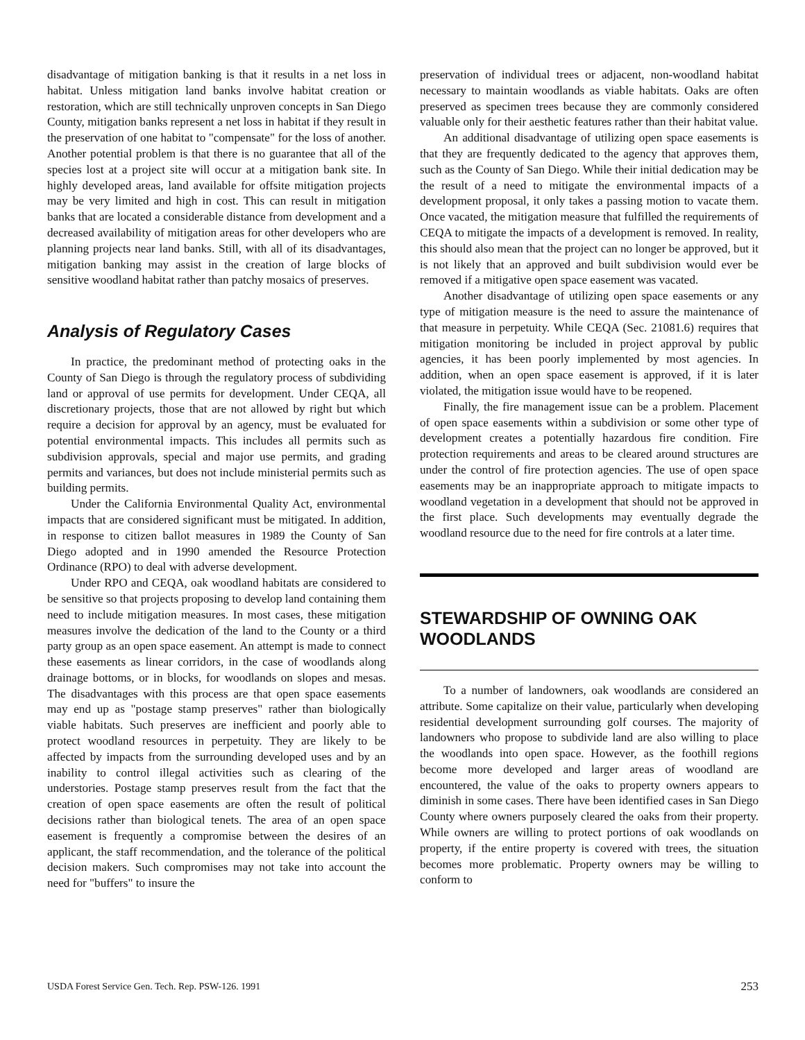disadvantage of mitigation banking is that it results in a net loss in habitat. Unless mitigation land banks involve habitat creation or restoration, which are still technically unproven concepts in San Diego County, mitigation banks represent a net loss in habitat if they result in the preservation of one habitat to "compensate" for the loss of another. Another potential problem is that there is no guarantee that all of the species lost at a project site will occur at a mitigation bank site. In highly developed areas, land available for offsite mitigation projects may be very limited and high in cost. This can result in mitigation banks that are located a considerable distance from development and a decreased availability of mitigation areas for other developers who are planning projects near land banks. Still, with all of its disadvantages, mitigation banking may assist in the creation of large blocks of sensitive woodland habitat rather than patchy mosaics of preserves.
Analysis of Regulatory Cases
In practice, the predominant method of protecting oaks in the County of San Diego is through the regulatory process of subdividing land or approval of use permits for development. Under CEQA, all discretionary projects, those that are not allowed by right but which require a decision for approval by an agency, must be evaluated for potential environmental impacts. This includes all permits such as subdivision approvals, special and major use permits, and grading permits and variances, but does not include ministerial permits such as building permits.
Under the California Environmental Quality Act, environmental impacts that are considered significant must be mitigated. In addition, in response to citizen ballot measures in 1989 the County of San Diego adopted and in 1990 amended the Resource Protection Ordinance (RPO) to deal with adverse development.
Under RPO and CEQA, oak woodland habitats are considered to be sensitive so that projects proposing to develop land containing them need to include mitigation measures. In most cases, these mitigation measures involve the dedication of the land to the County or a third party group as an open space easement. An attempt is made to connect these easements as linear corridors, in the case of woodlands along drainage bottoms, or in blocks, for woodlands on slopes and mesas. The disadvantages with this process are that open space easements may end up as "postage stamp preserves" rather than biologically viable habitats. Such preserves are inefficient and poorly able to protect woodland resources in perpetuity. They are likely to be affected by impacts from the surrounding developed uses and by an inability to control illegal activities such as clearing of the understories. Postage stamp preserves result from the fact that the creation of open space easements are often the result of political decisions rather than biological tenets. The area of an open space easement is frequently a compromise between the desires of an applicant, the staff recommendation, and the tolerance of the political decision makers. Such compromises may not take into account the need for "buffers" to insure the
preservation of individual trees or adjacent, non-woodland habitat necessary to maintain woodlands as viable habitats. Oaks are often preserved as specimen trees because they are commonly considered valuable only for their aesthetic features rather than their habitat value.
An additional disadvantage of utilizing open space easements is that they are frequently dedicated to the agency that approves them, such as the County of San Diego. While their initial dedication may be the result of a need to mitigate the environmental impacts of a development proposal, it only takes a passing motion to vacate them. Once vacated, the mitigation measure that fulfilled the requirements of CEQA to mitigate the impacts of a development is removed. In reality, this should also mean that the project can no longer be approved, but it is not likely that an approved and built subdivision would ever be removed if a mitigative open space easement was vacated.
Another disadvantage of utilizing open space easements or any type of mitigation measure is the need to assure the maintenance of that measure in perpetuity. While CEQA (Sec. 21081.6) requires that mitigation monitoring be included in project approval by public agencies, it has been poorly implemented by most agencies. In addition, when an open space easement is approved, if it is later violated, the mitigation issue would have to be reopened.
Finally, the fire management issue can be a problem. Placement of open space easements within a subdivision or some other type of development creates a potentially hazardous fire condition. Fire protection requirements and areas to be cleared around structures are under the control of fire protection agencies. The use of open space easements may be an inappropriate approach to mitigate impacts to woodland vegetation in a development that should not be approved in the first place. Such developments may eventually degrade the woodland resource due to the need for fire controls at a later time.
STEWARDSHIP OF OWNING OAK WOODLANDS
To a number of landowners, oak woodlands are considered an attribute. Some capitalize on their value, particularly when developing residential development surrounding golf courses. The majority of landowners who propose to subdivide land are also willing to place the woodlands into open space. However, as the foothill regions become more developed and larger areas of woodland are encountered, the value of the oaks to property owners appears to diminish in some cases. There have been identified cases in San Diego County where owners purposely cleared the oaks from their property. While owners are willing to protect portions of oak woodlands on property, if the entire property is covered with trees, the situation becomes more problematic. Property owners may be willing to conform to
USDA Forest Service Gen. Tech. Rep. PSW-126. 1991 253